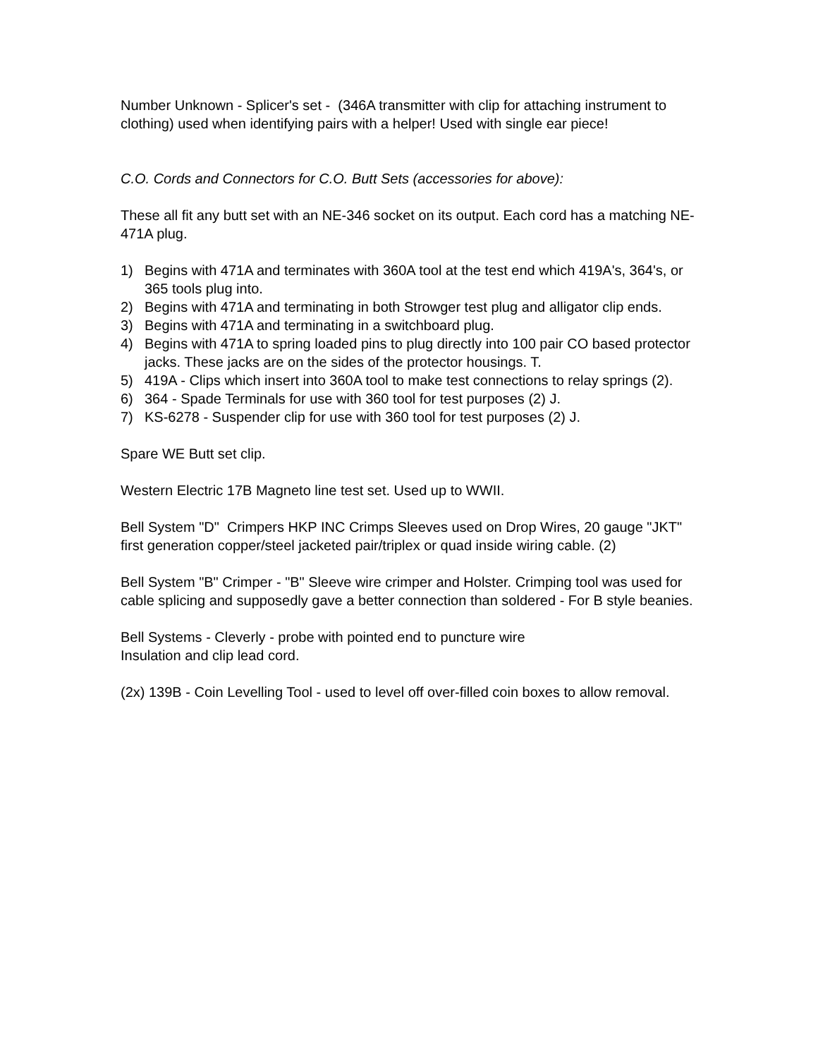Number Unknown - Splicer's set - (346A transmitter with clip for attaching instrument to clothing) used when identifying pairs with a helper! Used with single ear piece!
C.O. Cords and Connectors for C.O. Butt Sets (accessories for above):
These all fit any butt set with an NE-346 socket on its output. Each cord has a matching NE-471A plug.
1) Begins with 471A and terminates with 360A tool at the test end which 419A's, 364's, or 365 tools plug into.
2) Begins with 471A and terminating in both Strowger test plug and alligator clip ends.
3) Begins with 471A and terminating in a switchboard plug.
4) Begins with 471A to spring loaded pins to plug directly into 100 pair CO based protector jacks. These jacks are on the sides of the protector housings. T.
5) 419A - Clips which insert into 360A tool to make test connections to relay springs (2).
6) 364 - Spade Terminals for use with 360 tool for test purposes (2) J.
7) KS-6278 - Suspender clip for use with 360 tool for test purposes (2) J.
Spare WE Butt set clip.
Western Electric 17B Magneto line test set. Used up to WWII.
Bell System "D" Crimpers HKP INC Crimps Sleeves used on Drop Wires, 20 gauge "JKT" first generation copper/steel jacketed pair/triplex or quad inside wiring cable. (2)
Bell System "B" Crimper - "B" Sleeve wire crimper and Holster. Crimping tool was used for cable splicing and supposedly gave a better connection than soldered - For B style beanies.
Bell Systems - Cleverly - probe with pointed end to puncture wire
Insulation and clip lead cord.
(2x) 139B - Coin Levelling Tool - used to level off over-filled coin boxes to allow removal.